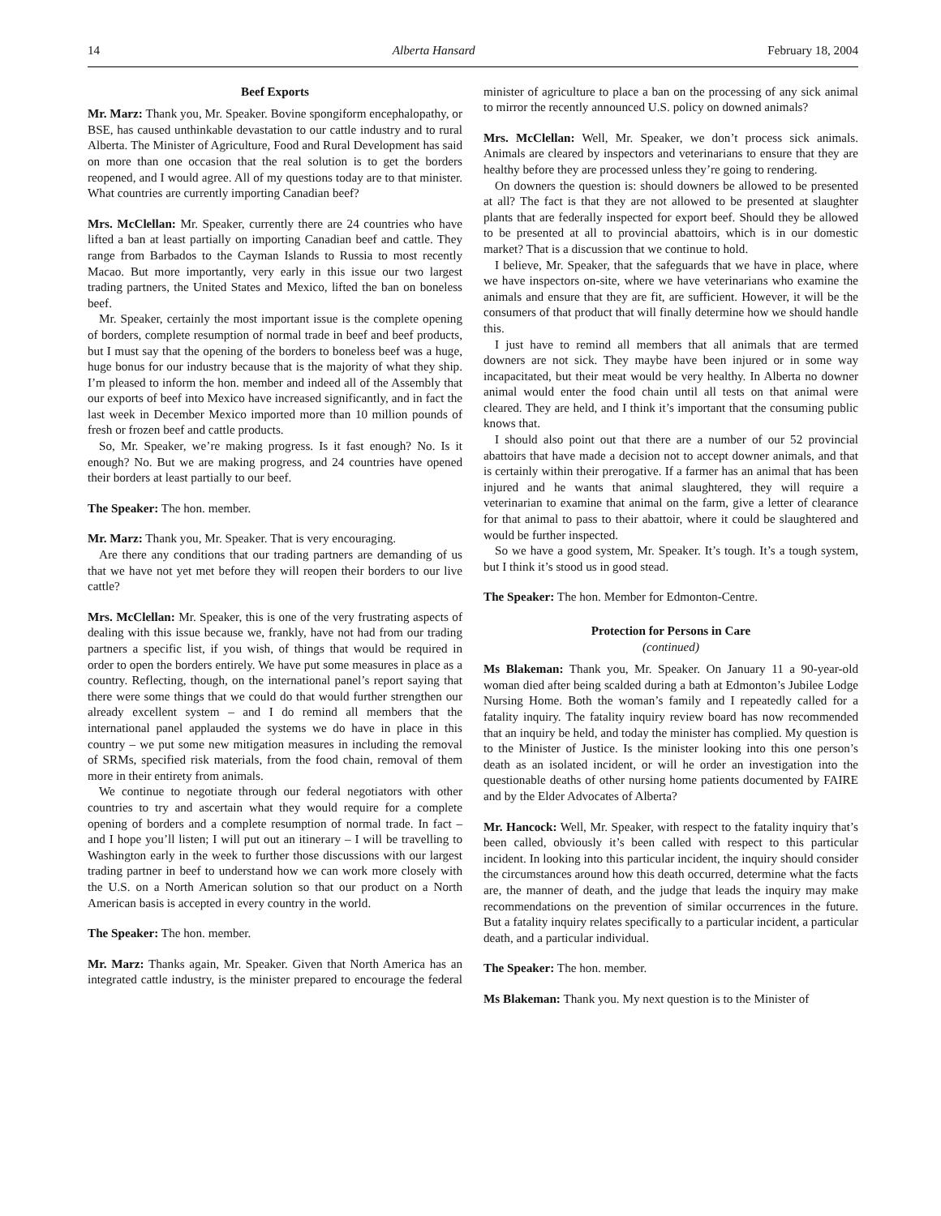14 Alberta Hansard February 18, 2004
Beef Exports
Mr. Marz: Thank you, Mr. Speaker. Bovine spongiform encephalopathy, or BSE, has caused unthinkable devastation to our cattle industry and to rural Alberta. The Minister of Agriculture, Food and Rural Development has said on more than one occasion that the real solution is to get the borders reopened, and I would agree. All of my questions today are to that minister. What countries are currently importing Canadian beef?
Mrs. McClellan: Mr. Speaker, currently there are 24 countries who have lifted a ban at least partially on importing Canadian beef and cattle. They range from Barbados to the Cayman Islands to Russia to most recently Macao. But more importantly, very early in this issue our two largest trading partners, the United States and Mexico, lifted the ban on boneless beef.
Mr. Speaker, certainly the most important issue is the complete opening of borders, complete resumption of normal trade in beef and beef products, but I must say that the opening of the borders to boneless beef was a huge, huge bonus for our industry because that is the majority of what they ship. I’m pleased to inform the hon. member and indeed all of the Assembly that our exports of beef into Mexico have increased significantly, and in fact the last week in December Mexico imported more than 10 million pounds of fresh or frozen beef and cattle products.
So, Mr. Speaker, we’re making progress. Is it fast enough? No. Is it enough? No. But we are making progress, and 24 countries have opened their borders at least partially to our beef.
The Speaker: The hon. member.
Mr. Marz: Thank you, Mr. Speaker. That is very encouraging.
Are there any conditions that our trading partners are demanding of us that we have not yet met before they will reopen their borders to our live cattle?
Mrs. McClellan: Mr. Speaker, this is one of the very frustrating aspects of dealing with this issue because we, frankly, have not had from our trading partners a specific list, if you wish, of things that would be required in order to open the borders entirely. We have put some measures in place as a country. Reflecting, though, on the international panel’s report saying that there were some things that we could do that would further strengthen our already excellent system – and I do remind all members that the international panel applauded the systems we do have in place in this country – we put some new mitigation measures in including the removal of SRMs, specified risk materials, from the food chain, removal of them more in their entirety from animals.
We continue to negotiate through our federal negotiators with other countries to try and ascertain what they would require for a complete opening of borders and a complete resumption of normal trade. In fact – and I hope you’ll listen; I will put out an itinerary – I will be travelling to Washington early in the week to further those discussions with our largest trading partner in beef to understand how we can work more closely with the U.S. on a North American solution so that our product on a North American basis is accepted in every country in the world.
The Speaker: The hon. member.
Mr. Marz: Thanks again, Mr. Speaker. Given that North America has an integrated cattle industry, is the minister prepared to encourage the federal minister of agriculture to place a ban on the processing of any sick animal to mirror the recently announced U.S. policy on downed animals?
Mrs. McClellan: Well, Mr. Speaker, we don’t process sick animals. Animals are cleared by inspectors and veterinarians to ensure that they are healthy before they are processed unless they’re going to rendering.
On downers the question is: should downers be allowed to be presented at all? The fact is that they are not allowed to be presented at slaughter plants that are federally inspected for export beef. Should they be allowed to be presented at all to provincial abattoirs, which is in our domestic market? That is a discussion that we continue to hold.
I believe, Mr. Speaker, that the safeguards that we have in place, where we have inspectors on-site, where we have veterinarians who examine the animals and ensure that they are fit, are sufficient. However, it will be the consumers of that product that will finally determine how we should handle this.
I just have to remind all members that all animals that are termed downers are not sick. They maybe have been injured or in some way incapacitated, but their meat would be very healthy. In Alberta no downer animal would enter the food chain until all tests on that animal were cleared. They are held, and I think it’s important that the consuming public knows that.
I should also point out that there are a number of our 52 provincial abattoirs that have made a decision not to accept downer animals, and that is certainly within their prerogative. If a farmer has an animal that has been injured and he wants that animal slaughtered, they will require a veterinarian to examine that animal on the farm, give a letter of clearance for that animal to pass to their abattoir, where it could be slaughtered and would be further inspected.
So we have a good system, Mr. Speaker. It’s tough. It’s a tough system, but I think it’s stood us in good stead.
The Speaker: The hon. Member for Edmonton-Centre.
Protection for Persons in Care
(continued)
Ms Blakeman: Thank you, Mr. Speaker. On January 11 a 90-year-old woman died after being scalded during a bath at Edmonton’s Jubilee Lodge Nursing Home. Both the woman’s family and I repeatedly called for a fatality inquiry. The fatality inquiry review board has now recommended that an inquiry be held, and today the minister has complied. My question is to the Minister of Justice. Is the minister looking into this one person’s death as an isolated incident, or will he order an investigation into the questionable deaths of other nursing home patients documented by FAIRE and by the Elder Advocates of Alberta?
Mr. Hancock: Well, Mr. Speaker, with respect to the fatality inquiry that’s been called, obviously it’s been called with respect to this particular incident. In looking into this particular incident, the inquiry should consider the circumstances around how this death occurred, determine what the facts are, the manner of death, and the judge that leads the inquiry may make recommendations on the prevention of similar occurrences in the future. But a fatality inquiry relates specifically to a particular incident, a particular death, and a particular individual.
The Speaker: The hon. member.
Ms Blakeman: Thank you. My next question is to the Minister of